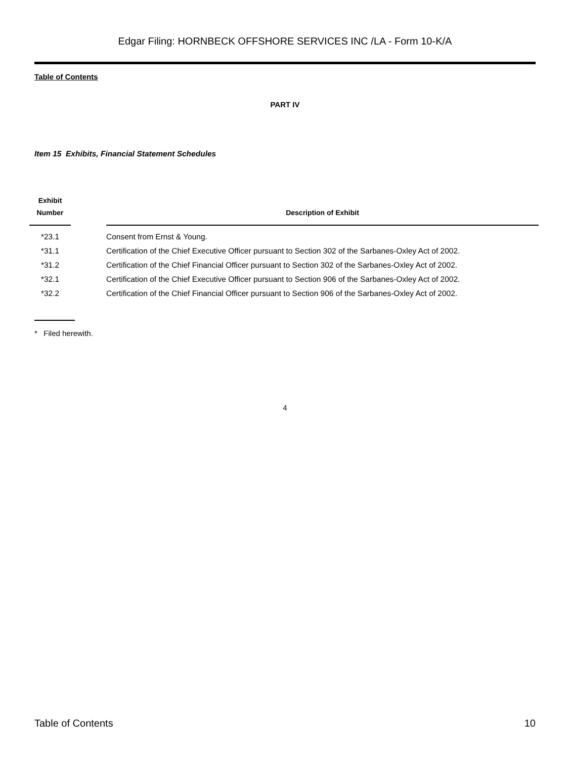Edgar Filing: HORNBECK OFFSHORE SERVICES INC /LA - Form 10-K/A
Table of Contents
PART IV
Item 15 Exhibits, Financial Statement Schedules
| Exhibit Number | | Description of Exhibit |
| --- | --- | --- |
| *23.1 | | Consent from Ernst & Young. |
| *31.1 | | Certification of the Chief Executive Officer pursuant to Section 302 of the Sarbanes-Oxley Act of 2002. |
| *31.2 | | Certification of the Chief Financial Officer pursuant to Section 302 of the Sarbanes-Oxley Act of 2002. |
| *32.1 | | Certification of the Chief Executive Officer pursuant to Section 906 of the Sarbanes-Oxley Act of 2002. |
| *32.2 | | Certification of the Chief Financial Officer pursuant to Section 906 of the Sarbanes-Oxley Act of 2002. |
* Filed herewith.
4
Table of Contents 10